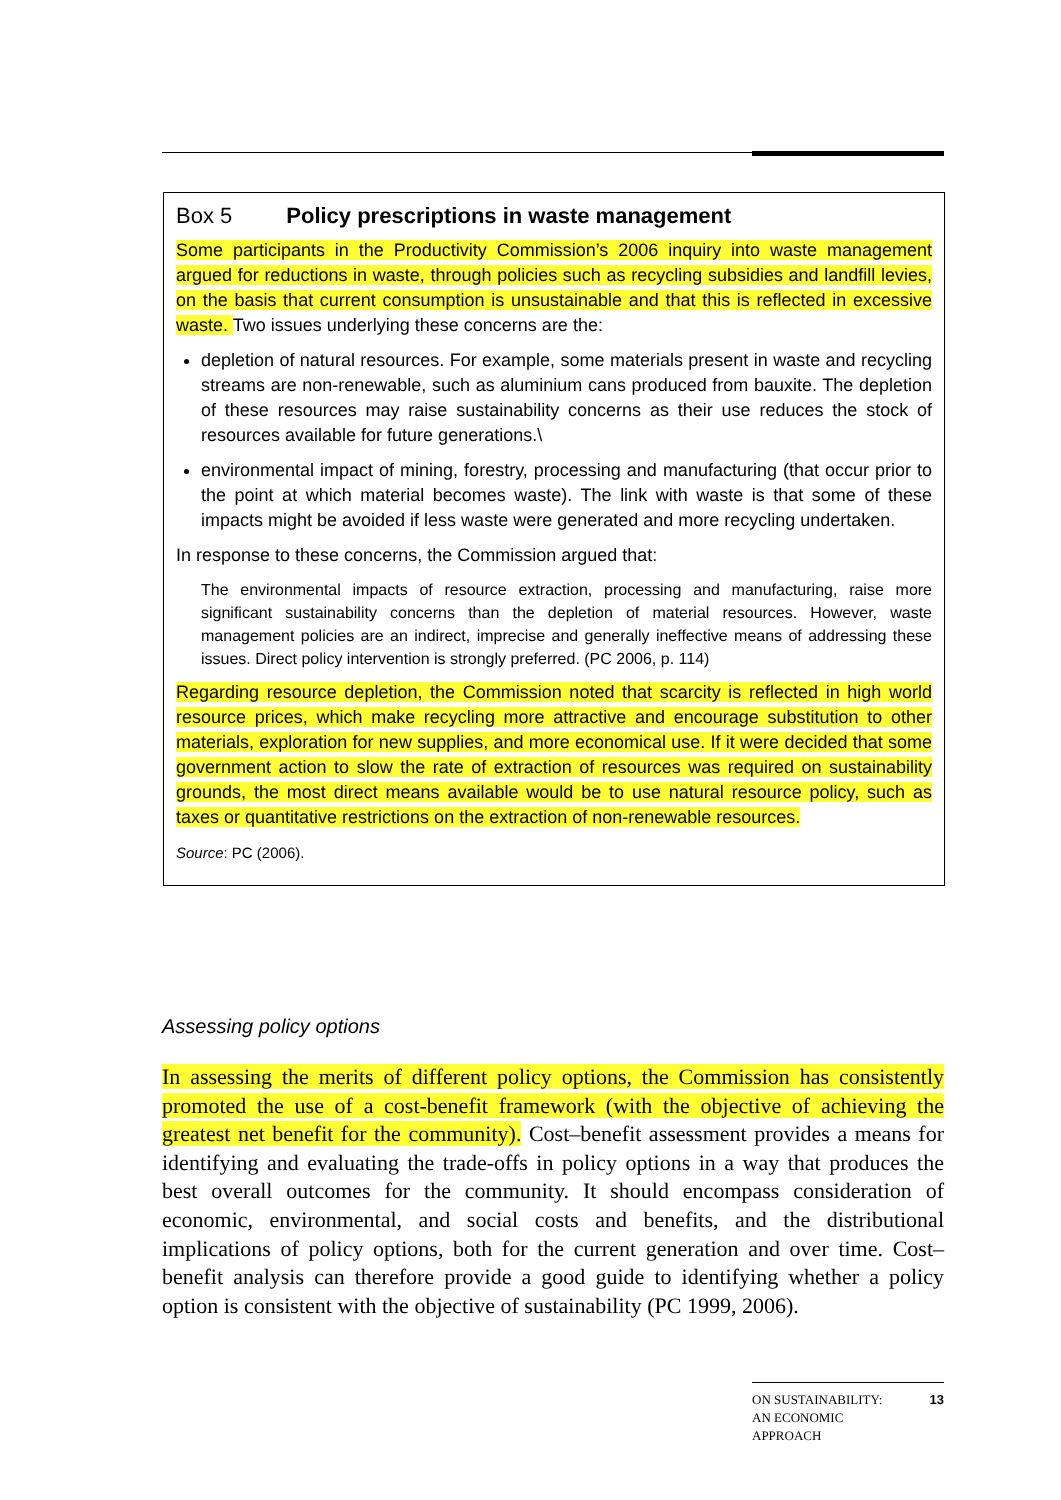Box 5 Policy prescriptions in waste management
Some participants in the Productivity Commission’s 2006 inquiry into waste management argued for reductions in waste, through policies such as recycling subsidies and landfill levies, on the basis that current consumption is unsustainable and that this is reflected in excessive waste. Two issues underlying these concerns are the:
depletion of natural resources. For example, some materials present in waste and recycling streams are non-renewable, such as aluminium cans produced from bauxite. The depletion of these resources may raise sustainability concerns as their use reduces the stock of resources available for future generations.\
environmental impact of mining, forestry, processing and manufacturing (that occur prior to the point at which material becomes waste). The link with waste is that some of these impacts might be avoided if less waste were generated and more recycling undertaken.
In response to these concerns, the Commission argued that:
The environmental impacts of resource extraction, processing and manufacturing, raise more significant sustainability concerns than the depletion of material resources. However, waste management policies are an indirect, imprecise and generally ineffective means of addressing these issues. Direct policy intervention is strongly preferred. (PC 2006, p. 114)
Regarding resource depletion, the Commission noted that scarcity is reflected in high world resource prices, which make recycling more attractive and encourage substitution to other materials, exploration for new supplies, and more economical use. If it were decided that some government action to slow the rate of extraction of resources was required on sustainability grounds, the most direct means available would be to use natural resource policy, such as taxes or quantitative restrictions on the extraction of non-renewable resources.
Source: PC (2006).
Assessing policy options
In assessing the merits of different policy options, the Commission has consistently promoted the use of a cost-benefit framework (with the objective of achieving the greatest net benefit for the community). Cost–benefit assessment provides a means for identifying and evaluating the trade-offs in policy options in a way that produces the best overall outcomes for the community. It should encompass consideration of economic, environmental, and social costs and benefits, and the distributional implications of policy options, both for the current generation and over time. Cost–benefit analysis can therefore provide a good guide to identifying whether a policy option is consistent with the objective of sustainability (PC 1999, 2006).
ON SUSTAINABILITY:
AN ECONOMIC
APPROACH 13